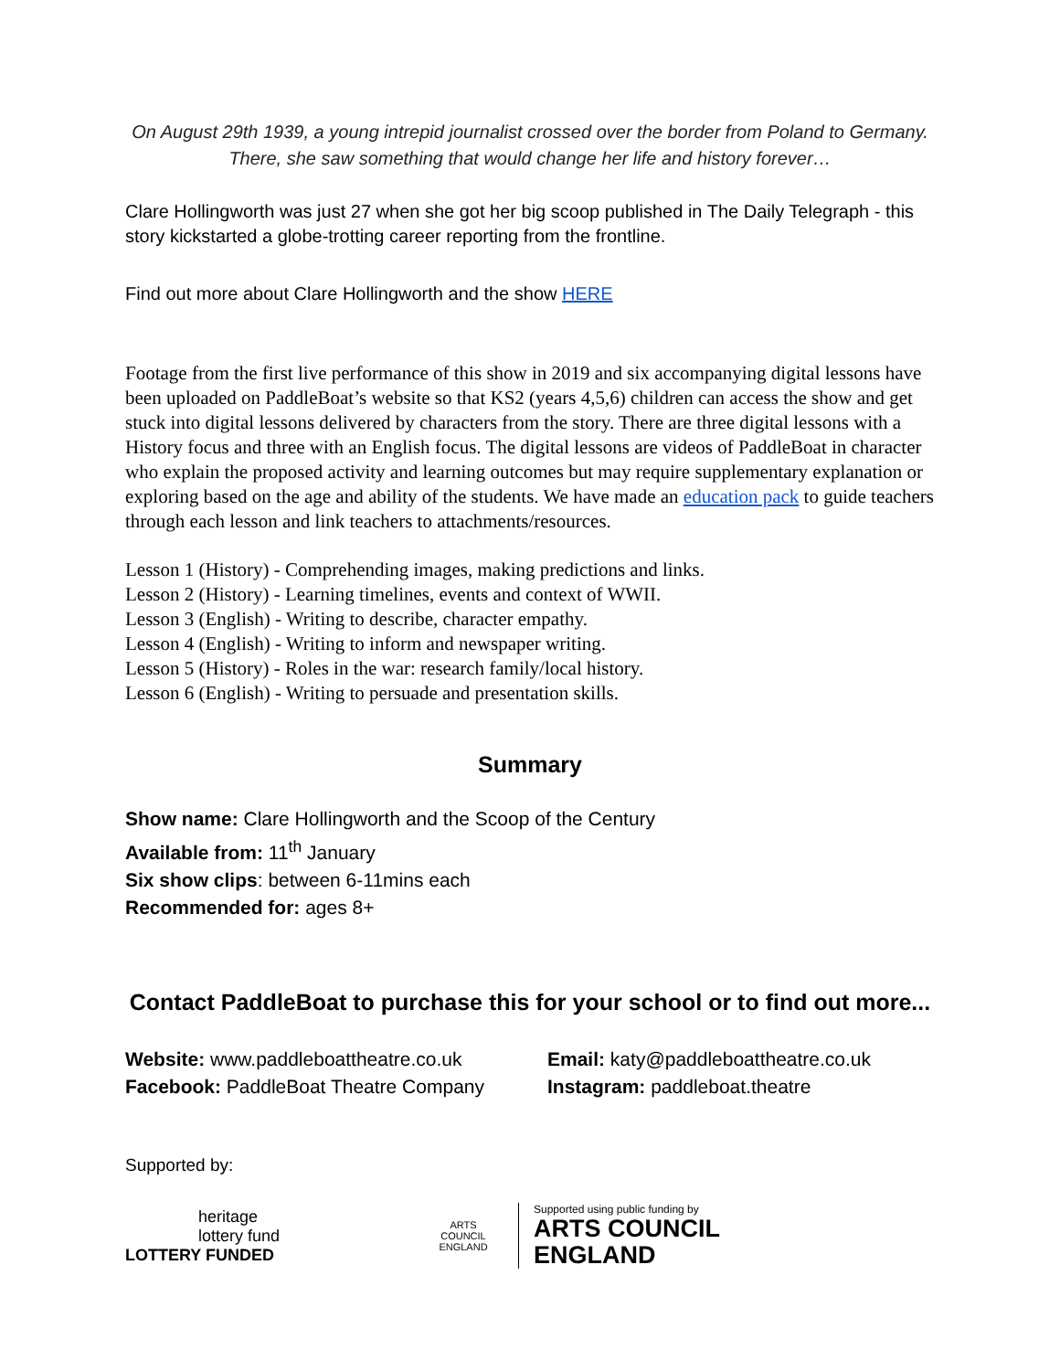On August 29th 1939, a young intrepid journalist crossed over the border from Poland to Germany. There, she saw something that would change her life and history forever…
Clare Hollingworth was just 27 when she got her big scoop published in The Daily Telegraph - this story kickstarted a globe-trotting career reporting from the frontline.
Find out more about Clare Hollingworth and the show HERE
Footage from the first live performance of this show in 2019 and six accompanying digital lessons have been uploaded on PaddleBoat’s website so that KS2 (years 4,5,6) children can access the show and get stuck into digital lessons delivered by characters from the story. There are three digital lessons with a History focus and three with an English focus. The digital lessons are videos of PaddleBoat in character who explain the proposed activity and learning outcomes but may require supplementary explanation or exploring based on the age and ability of the students. We have made an education pack to guide teachers through each lesson and link teachers to attachments/resources.
Lesson 1 (History) - Comprehending images, making predictions and links.
Lesson 2 (History) - Learning timelines, events and context of WWII.
Lesson 3 (English) - Writing to describe, character empathy.
Lesson 4 (English) - Writing to inform and newspaper writing.
Lesson 5 (History) - Roles in the war: research family/local history.
Lesson 6 (English) - Writing to persuade and presentation skills.
Summary
Show name: Clare Hollingworth and the Scoop of the Century
Available from: 11<sup>th</sup> January
Six show clips: between 6-11mins each
Recommended for: ages 8+
Contact PaddleBoat to purchase this for your school or to find out more...
Website: www.paddleboattheatre.co.uk
Facebook: PaddleBoat Theatre Company
Email: katy@paddleboattheatre.co.uk
Instagram: paddleboat.theatre
Supported by:
heritage
lottery fund
LOTTERY FUNDED
ARTS COUNCIL ENGLAND
Supported using public funding by
ARTS COUNCIL
ENGLAND